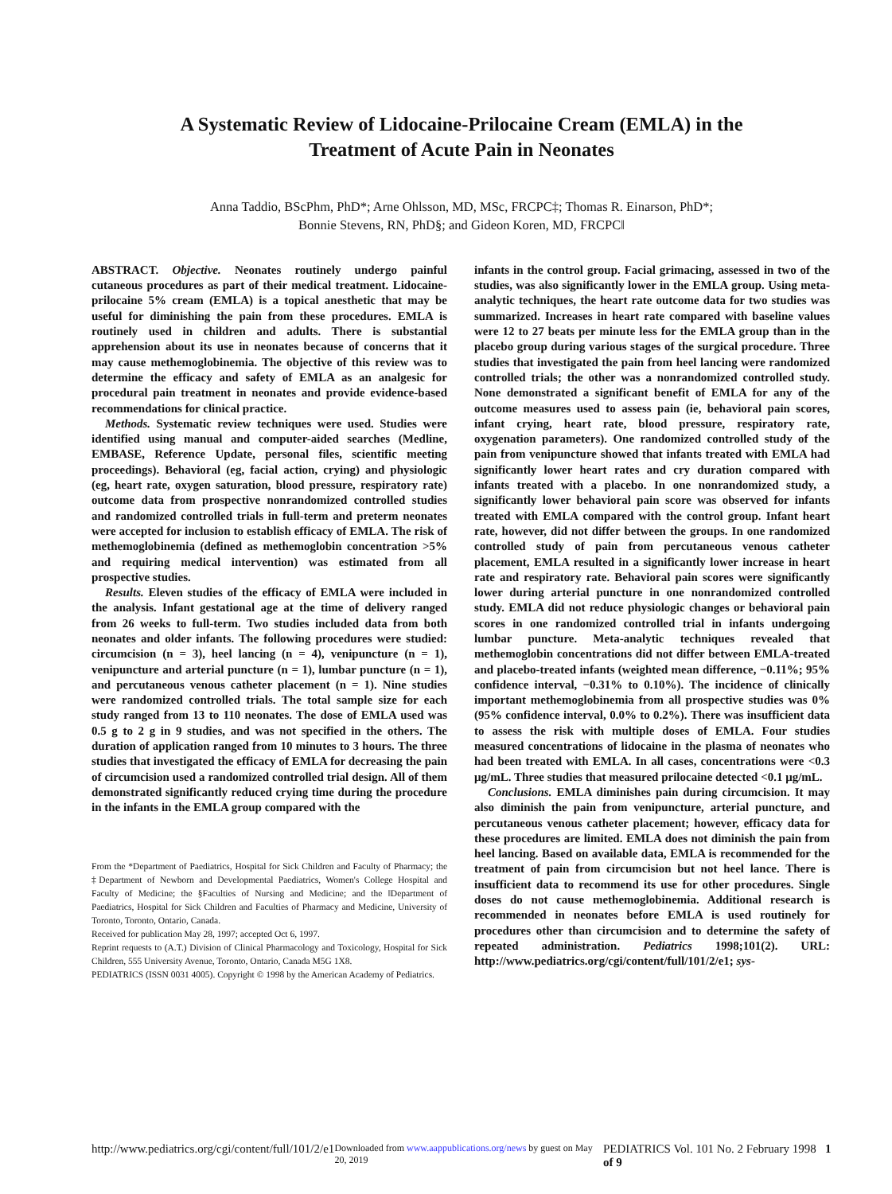A Systematic Review of Lidocaine-Prilocaine Cream (EMLA) in the
Treatment of Acute Pain in Neonates
Anna Taddio, BScPhm, PhD*; Arne Ohlsson, MD, MSc, FRCPC‡; Thomas R. Einarson, PhD*;
Bonnie Stevens, RN, PhD§; and Gideon Koren, MD, FRCPC‖
ABSTRACT. Objective. Neonates routinely undergo painful cutaneous procedures as part of their medical treatment. Lidocaine-prilocaine 5% cream (EMLA) is a topical anesthetic that may be useful for diminishing the pain from these procedures. EMLA is routinely used in children and adults. There is substantial apprehension about its use in neonates because of concerns that it may cause methemoglobinemia. The objective of this review was to determine the efficacy and safety of EMLA as an analgesic for procedural pain treatment in neonates and provide evidence-based recommendations for clinical practice.
Methods. Systematic review techniques were used. Studies were identified using manual and computer-aided searches (Medline, EMBASE, Reference Update, personal files, scientific meeting proceedings). Behavioral (eg, facial action, crying) and physiologic (eg, heart rate, oxygen saturation, blood pressure, respiratory rate) outcome data from prospective nonrandomized controlled studies and randomized controlled trials in full-term and preterm neonates were accepted for inclusion to establish efficacy of EMLA. The risk of methemoglobinemia (defined as methemoglobin concentration >5% and requiring medical intervention) was estimated from all prospective studies.
Results. Eleven studies of the efficacy of EMLA were included in the analysis. Infant gestational age at the time of delivery ranged from 26 weeks to full-term. Two studies included data from both neonates and older infants. The following procedures were studied: circumcision (n = 3), heel lancing (n = 4), venipuncture (n = 1), venipuncture and arterial puncture (n = 1), lumbar puncture (n = 1), and percutaneous venous catheter placement (n = 1). Nine studies were randomized controlled trials. The total sample size for each study ranged from 13 to 110 neonates. The dose of EMLA used was 0.5 g to 2 g in 9 studies, and was not specified in the others. The duration of application ranged from 10 minutes to 3 hours. The three studies that investigated the efficacy of EMLA for decreasing the pain of circumcision used a randomized controlled trial design. All of them demonstrated significantly reduced crying time during the procedure in the infants in the EMLA group compared with the
From the *Department of Paediatrics, Hospital for Sick Children and Faculty of Pharmacy; the ‡Department of Newborn and Developmental Paediatrics, Women's College Hospital and Faculty of Medicine; the §Faculties of Nursing and Medicine; and the ‖Department of Paediatrics, Hospital for Sick Children and Faculties of Pharmacy and Medicine, University of Toronto, Toronto, Ontario, Canada.
Received for publication May 28, 1997; accepted Oct 6, 1997.
Reprint requests to (A.T.) Division of Clinical Pharmacology and Toxicology, Hospital for Sick Children, 555 University Avenue, Toronto, Ontario, Canada M5G 1X8.
PEDIATRICS (ISSN 0031 4005). Copyright © 1998 by the American Academy of Pediatrics.
infants in the control group. Facial grimacing, assessed in two of the studies, was also significantly lower in the EMLA group. Using meta-analytic techniques, the heart rate outcome data for two studies was summarized. Increases in heart rate compared with baseline values were 12 to 27 beats per minute less for the EMLA group than in the placebo group during various stages of the surgical procedure. Three studies that investigated the pain from heel lancing were randomized controlled trials; the other was a nonrandomized controlled study. None demonstrated a significant benefit of EMLA for any of the outcome measures used to assess pain (ie, behavioral pain scores, infant crying, heart rate, blood pressure, respiratory rate, oxygenation parameters). One randomized controlled study of the pain from venipuncture showed that infants treated with EMLA had significantly lower heart rates and cry duration compared with infants treated with a placebo. In one nonrandomized study, a significantly lower behavioral pain score was observed for infants treated with EMLA compared with the control group. Infant heart rate, however, did not differ between the groups. In one randomized controlled study of pain from percutaneous venous catheter placement, EMLA resulted in a significantly lower increase in heart rate and respiratory rate. Behavioral pain scores were significantly lower during arterial puncture in one nonrandomized controlled study. EMLA did not reduce physiologic changes or behavioral pain scores in one randomized controlled trial in infants undergoing lumbar puncture. Meta-analytic techniques revealed that methemoglobin concentrations did not differ between EMLA-treated and placebo-treated infants (weighted mean difference, −0.11%; 95% confidence interval, −0.31% to 0.10%). The incidence of clinically important methemoglobinemia from all prospective studies was 0% (95% confidence interval, 0.0% to 0.2%). There was insufficient data to assess the risk with multiple doses of EMLA. Four studies measured concentrations of lidocaine in the plasma of neonates who had been treated with EMLA. In all cases, concentrations were <0.3 μg/mL. Three studies that measured prilocaine detected <0.1 μg/mL.
Conclusions. EMLA diminishes pain during circumcision. It may also diminish the pain from venipuncture, arterial puncture, and percutaneous venous catheter placement; however, efficacy data for these procedures are limited. EMLA does not diminish the pain from heel lancing. Based on available data, EMLA is recommended for the treatment of pain from circumcision but not heel lance. There is insufficient data to recommend its use for other procedures. Single doses do not cause methemoglobinemia. Additional research is recommended in neonates before EMLA is used routinely for procedures other than circumcision and to determine the safety of repeated administration. Pediatrics 1998;101(2). URL: http://www.pediatrics.org/cgi/content/full/101/2/e1; sys-
http://www.pediatrics.org/cgi/content/full/101/2/e1 Downloaded from www.aappublications.org/news by guest on May 20, 2019 PEDIATRICS Vol. 101 No. 2 February 1998 1 of 9